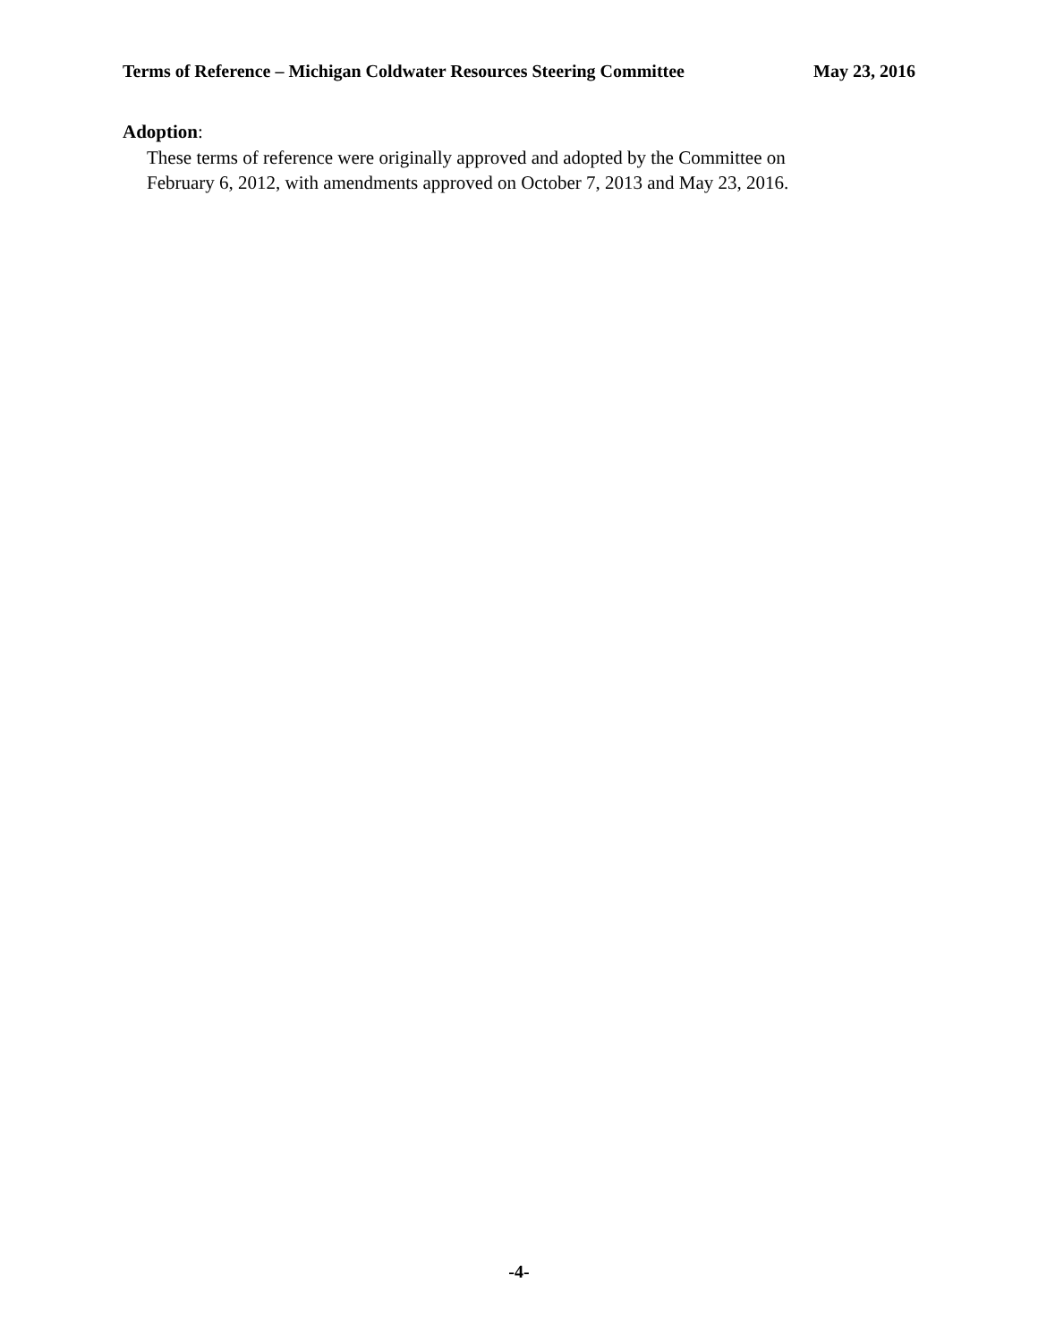Terms of Reference – Michigan Coldwater Resources Steering Committee May 23, 2016
Adoption:
These terms of reference were originally approved and adopted by the Committee on
February 6, 2012, with amendments approved on October 7, 2013 and May 23, 2016.
-4-